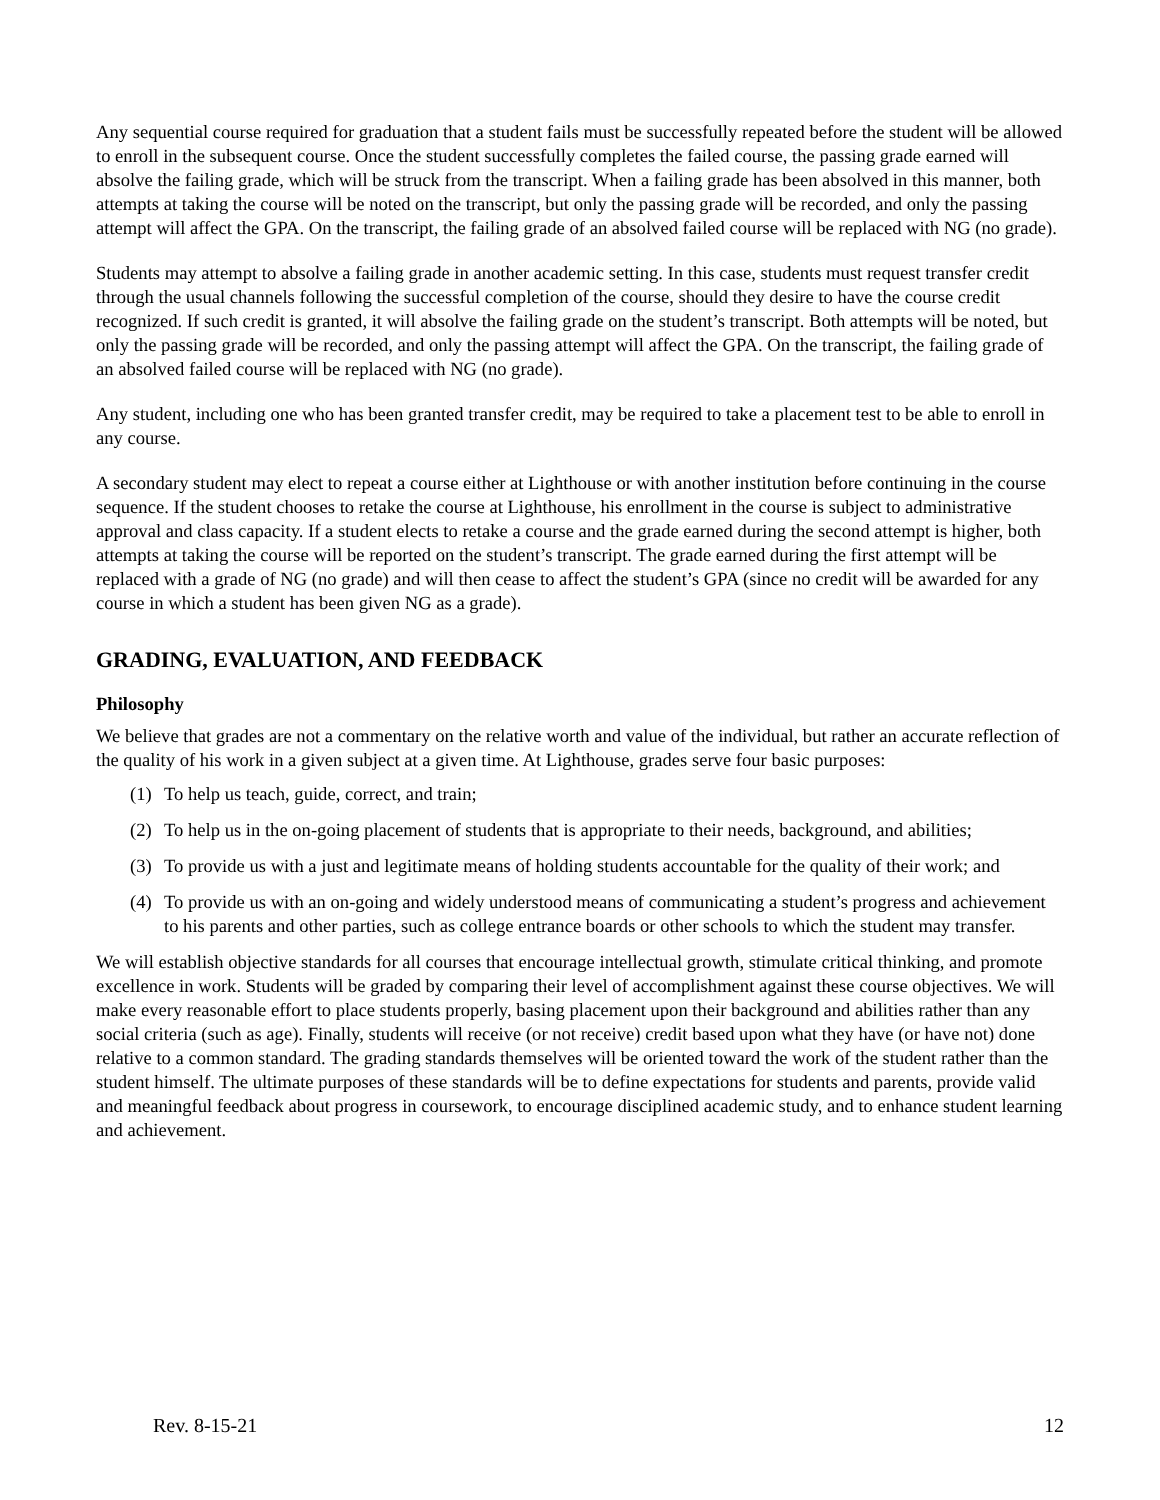Any sequential course required for graduation that a student fails must be successfully repeated before the student will be allowed to enroll in the subsequent course. Once the student successfully completes the failed course, the passing grade earned will absolve the failing grade, which will be struck from the transcript. When a failing grade has been absolved in this manner, both attempts at taking the course will be noted on the transcript, but only the passing grade will be recorded, and only the passing attempt will affect the GPA. On the transcript, the failing grade of an absolved failed course will be replaced with NG (no grade).
Students may attempt to absolve a failing grade in another academic setting. In this case, students must request transfer credit through the usual channels following the successful completion of the course, should they desire to have the course credit recognized. If such credit is granted, it will absolve the failing grade on the student’s transcript. Both attempts will be noted, but only the passing grade will be recorded, and only the passing attempt will affect the GPA. On the transcript, the failing grade of an absolved failed course will be replaced with NG (no grade).
Any student, including one who has been granted transfer credit, may be required to take a placement test to be able to enroll in any course.
A secondary student may elect to repeat a course either at Lighthouse or with another institution before continuing in the course sequence. If the student chooses to retake the course at Lighthouse, his enrollment in the course is subject to administrative approval and class capacity. If a student elects to retake a course and the grade earned during the second attempt is higher, both attempts at taking the course will be reported on the student’s transcript. The grade earned during the first attempt will be replaced with a grade of NG (no grade) and will then cease to affect the student’s GPA (since no credit will be awarded for any course in which a student has been given NG as a grade).
GRADING, EVALUATION, AND FEEDBACK
Philosophy
We believe that grades are not a commentary on the relative worth and value of the individual, but rather an accurate reflection of the quality of his work in a given subject at a given time. At Lighthouse, grades serve four basic purposes:
(1) To help us teach, guide, correct, and train;
(2) To help us in the on-going placement of students that is appropriate to their needs, background, and abilities;
(3) To provide us with a just and legitimate means of holding students accountable for the quality of their work; and
(4) To provide us with an on-going and widely understood means of communicating a student’s progress and achievement to his parents and other parties, such as college entrance boards or other schools to which the student may transfer.
We will establish objective standards for all courses that encourage intellectual growth, stimulate critical thinking, and promote excellence in work. Students will be graded by comparing their level of accomplishment against these course objectives. We will make every reasonable effort to place students properly, basing placement upon their background and abilities rather than any social criteria (such as age). Finally, students will receive (or not receive) credit based upon what they have (or have not) done relative to a common standard. The grading standards themselves will be oriented toward the work of the student rather than the student himself. The ultimate purposes of these standards will be to define expectations for students and parents, provide valid and meaningful feedback about progress in coursework, to encourage disciplined academic study, and to enhance student learning and achievement.
Rev. 8-15-21 12